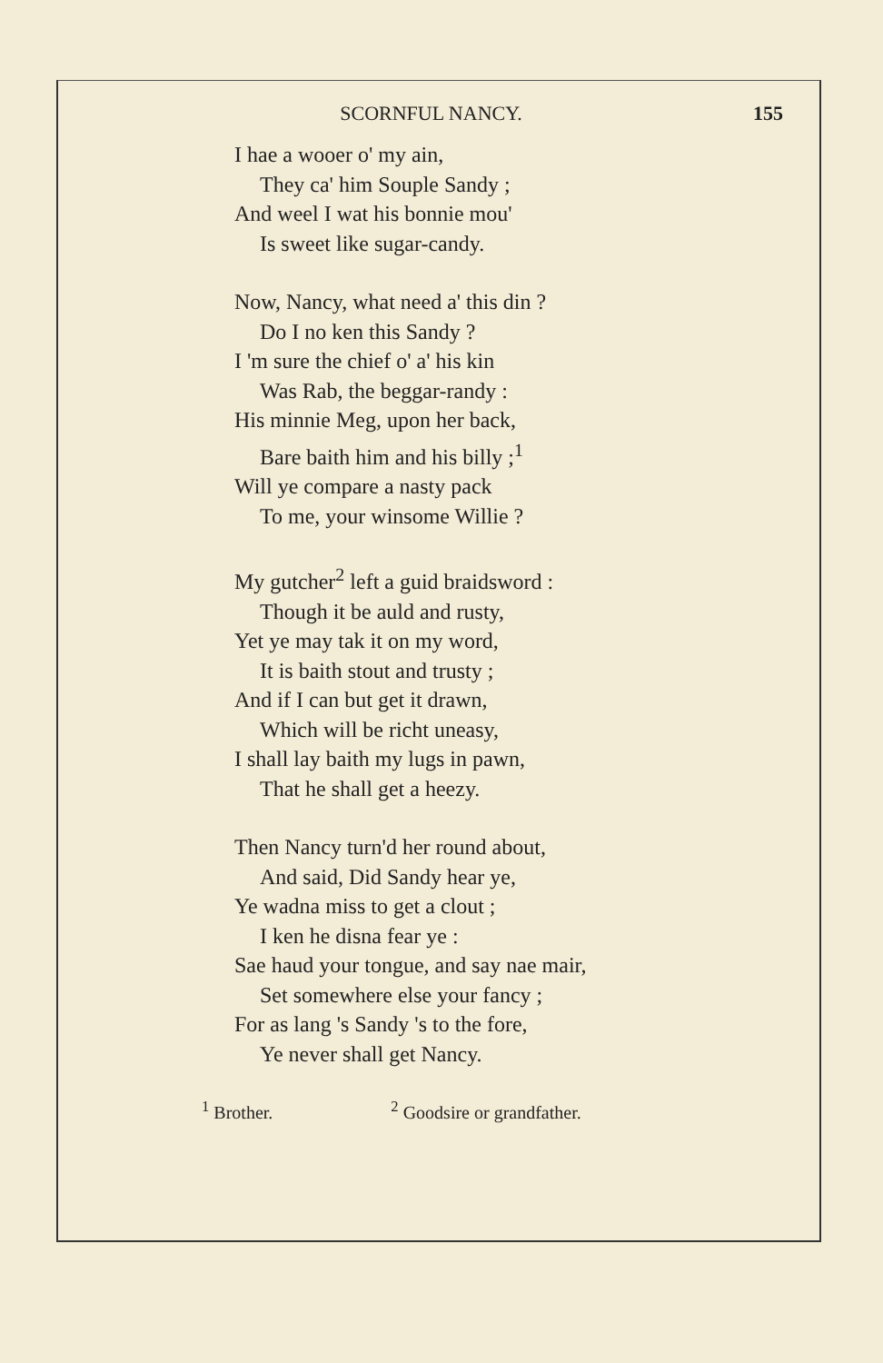SCORNFUL NANCY. 155
I hae a wooer o' my ain,
They ca' him Souple Sandy ;
And weel I wat his bonnie mou'
Is sweet like sugar-candy.
Now, Nancy, what need a' this din ?
Do I no ken this Sandy ?
I 'm sure the chief o' a' his kin
Was Rab, the beggar-randy :
His minnie Meg, upon her back,
Bare baith him and his billy ;<sup>1</sup>
Will ye compare a nasty pack
To me, your winsome Willie ?
My gutcher<sup>2</sup> left a guid braidsword :
Though it be auld and rusty,
Yet ye may tak it on my word,
It is baith stout and trusty ;
And if I can but get it drawn,
Which will be richt uneasy,
I shall lay baith my lugs in pawn,
That he shall get a heezy.
Then Nancy turn'd her round about,
And said, Did Sandy hear ye,
Ye wadna miss to get a clout ;
I ken he disna fear ye :
Sae haud your tongue, and say nae mair,
Set somewhere else your fancy ;
For as lang 's Sandy 's to the fore,
Ye never shall get Nancy.
<sup>1</sup> Brother. <sup>2</sup> Goodsire or grandfather.